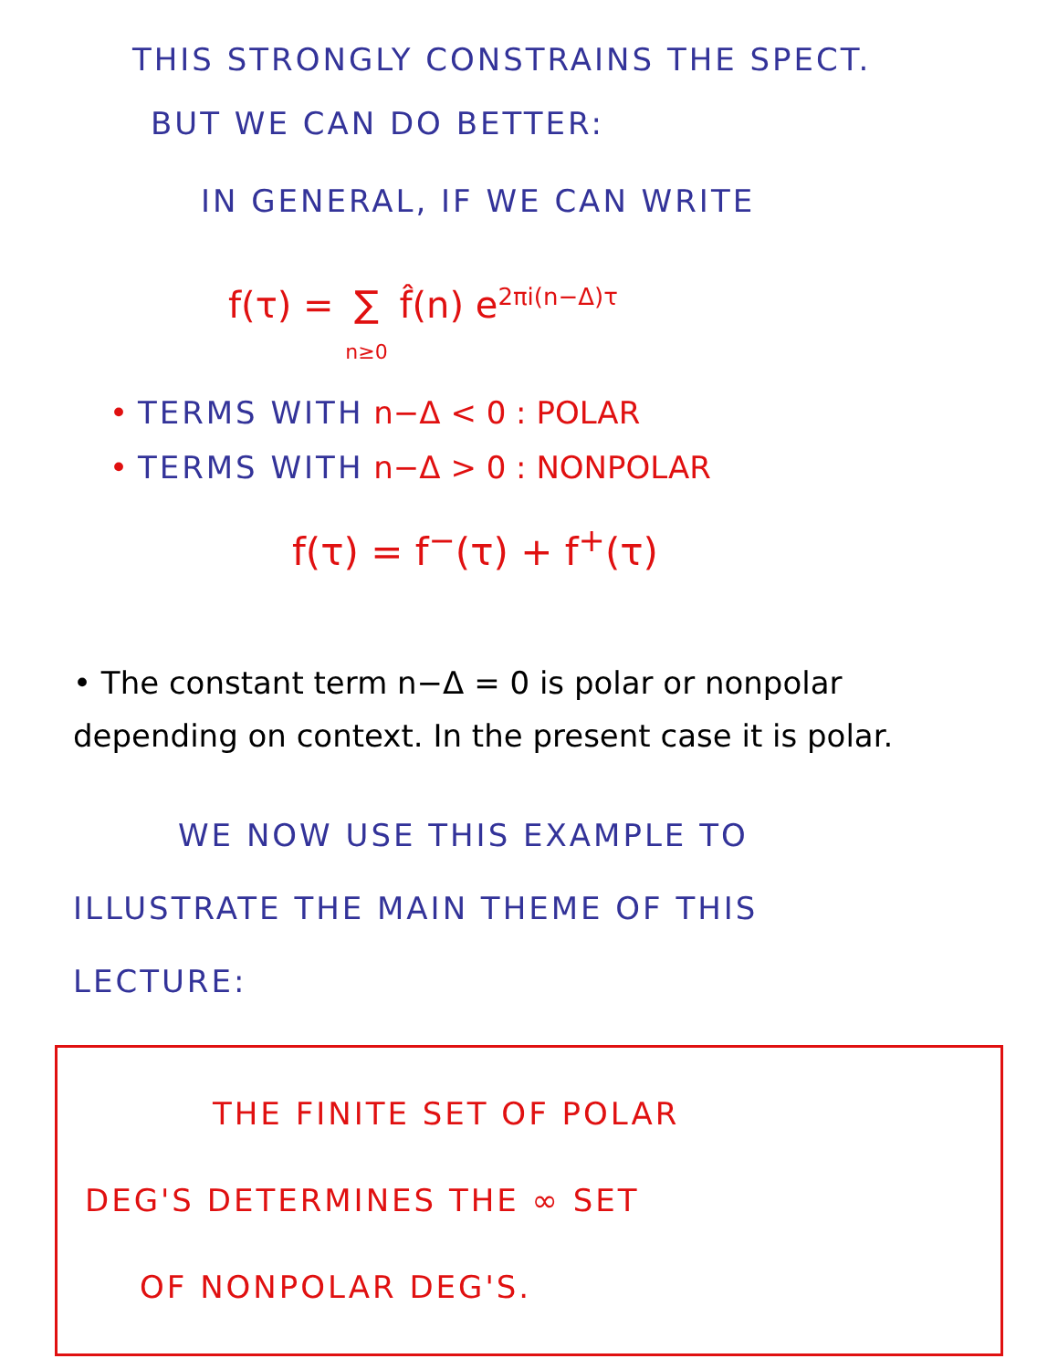THIS STRONGLY CONSTRAINS THE SPECT.
BUT WE CAN DO BETTER:
IN GENERAL, IF WE CAN WRITE
f(τ) = ∑
n≥0 f̂(n) e<sup>2πi(n−Δ)τ</sup>
• TERMS WITH n−Δ < 0 : POLAR
• TERMS WITH n−Δ > 0 : NONPOLAR
f(τ) = f<sup>−</sup>(τ) + f<sup>+</sup>(τ)
• The constant term n−Δ = 0 is polar or nonpolar depending on context. In the present case it is polar.
WE NOW USE THIS EXAMPLE TO
ILLUSTRATE THE MAIN THEME OF THIS
LECTURE:
THE FINITE SET OF POLAR
DEG'S DETERMINES THE ∞ SET
OF NONPOLAR DEG'S.